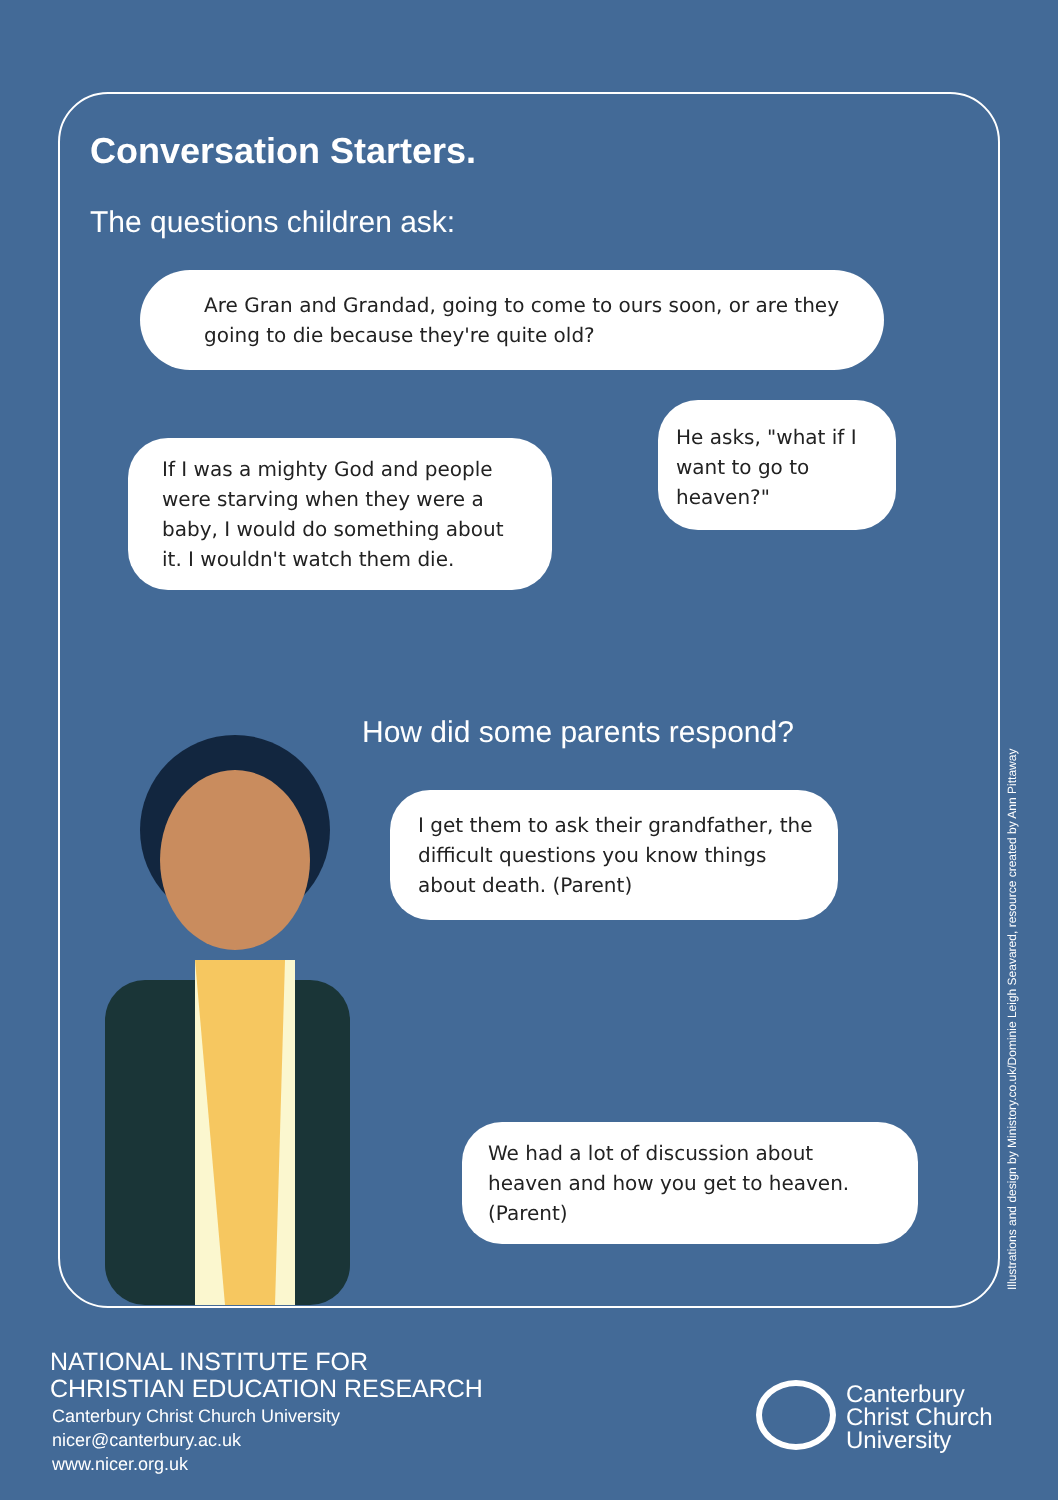Conversation Starters.
The questions children ask:
Are Gran and Grandad, going to come to ours soon, or are they going to die because they're quite old?
If I was a mighty God and people were starving when they were a baby, I would do something about it. I wouldn't watch them die.
He asks, "what if I want to go to heaven?"
How did some parents respond?
I get them to ask their grandfather, the difficult questions you know things about death. (Parent)
We had a lot of discussion about heaven and how you get to heaven. (Parent)
Illustrations and design by Ministory.co.uk/Dominie Leigh Seavared, resource created by Ann Pittaway
NATIONAL INSTITUTE FOR
CHRISTIAN EDUCATION RESEARCH
Canterbury Christ Church University
nicer@canterbury.ac.uk
www.nicer.org.uk
Canterbury
Christ Church
University